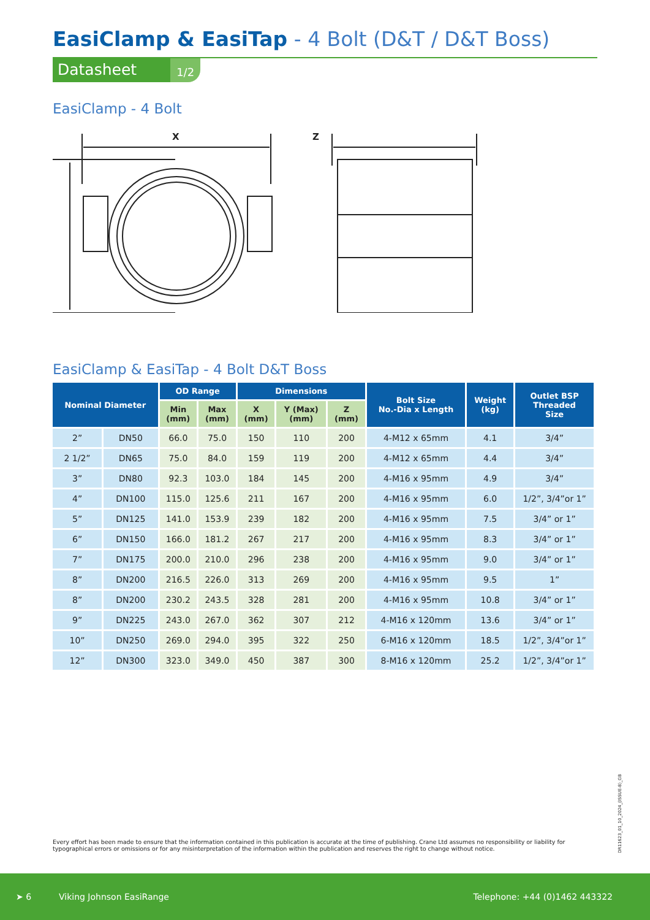EasiClamp & EasiTap - 4 Bolt (D&T / D&T Boss)
Datasheet 1/2
EasiClamp - 4 Bolt
X Z
EasiClamp & EasiTap - 4 Bolt D&T Boss
| Nominal Diameter | | OD Range | | Dimensions | | | Bolt Size No.-Dia x Length | Weight (kg) | Outlet BSP Threaded Size |
| --- | --- | --- | --- | --- | --- | --- | --- | --- | --- |
| | | Min (mm) | Max (mm) | X (mm) | Y (Max) (mm) | Z (mm) | | | |
| 2” | DN50 | 66.0 | 75.0 | 150 | 110 | 200 | 4-M12 x 65mm | 4.1 | 3/4” |
| 2 1/2” | DN65 | 75.0 | 84.0 | 159 | 119 | 200 | 4-M12 x 65mm | 4.4 | 3/4” |
| 3” | DN80 | 92.3 | 103.0 | 184 | 145 | 200 | 4-M16 x 95mm | 4.9 | 3/4” |
| 4” | DN100 | 115.0 | 125.6 | 211 | 167 | 200 | 4-M16 x 95mm | 6.0 | 1/2”, 3/4”or 1” |
| 5” | DN125 | 141.0 | 153.9 | 239 | 182 | 200 | 4-M16 x 95mm | 7.5 | 3/4” or 1” |
| 6” | DN150 | 166.0 | 181.2 | 267 | 217 | 200 | 4-M16 x 95mm | 8.3 | 3/4” or 1” |
| 7” | DN175 | 200.0 | 210.0 | 296 | 238 | 200 | 4-M16 x 95mm | 9.0 | 3/4” or 1” |
| 8” | DN200 | 216.5 | 226.0 | 313 | 269 | 200 | 4-M16 x 95mm | 9.5 | 1” |
| 8” | DN200 | 230.2 | 243.5 | 328 | 281 | 200 | 4-M16 x 95mm | 10.8 | 3/4” or 1” |
| 9” | DN225 | 243.0 | 267.0 | 362 | 307 | 212 | 4-M16 x 120mm | 13.6 | 3/4” or 1” |
| 10” | DN250 | 269.0 | 294.0 | 395 | 322 | 250 | 6-M16 x 120mm | 18.5 | 1/2”, 3/4”or 1” |
| 12” | DN300 | 323.0 | 349.0 | 450 | 387 | 300 | 8-M16 x 120mm | 25.2 | 1/2”, 3/4”or 1” |
Every effort has been made to ensure that the information contained in this publication is accurate at the time of publishing. Crane Ltd assumes no responsibility or liability for typographical errors or omissions or for any misinterpretation of the information within the publication and reserves the right to change without notice.
DR11623_01_10_2024_(ISSUE-8)_GB
➤ 6 Viking Johnson EasiRange Telephone: +44 (0)1462 443322